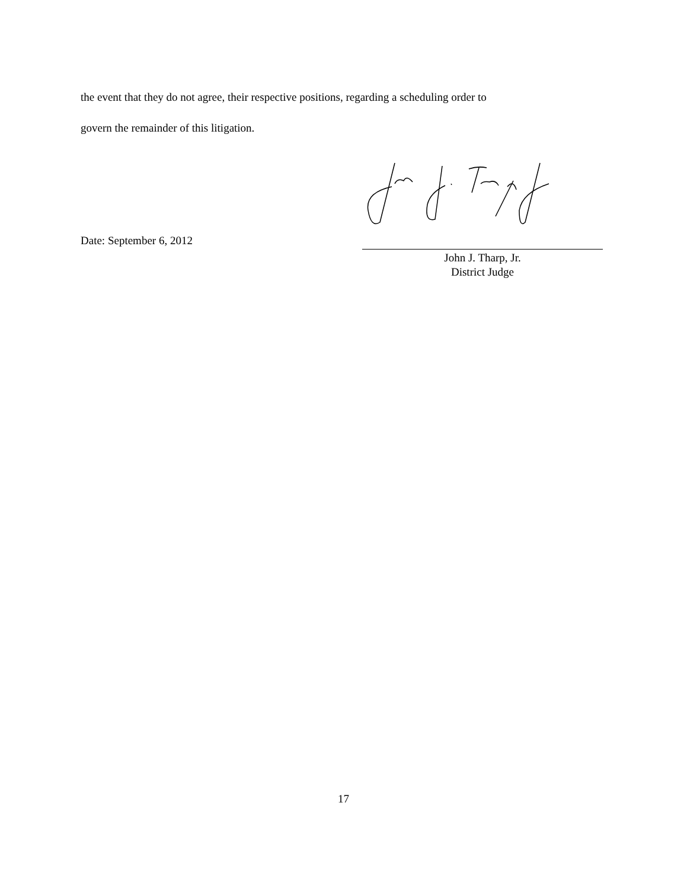the event that they do not agree, their respective positions, regarding a scheduling order to
govern the remainder of this litigation.
Date: September 6, 2012
John J. Tharp, Jr.
District Judge
17